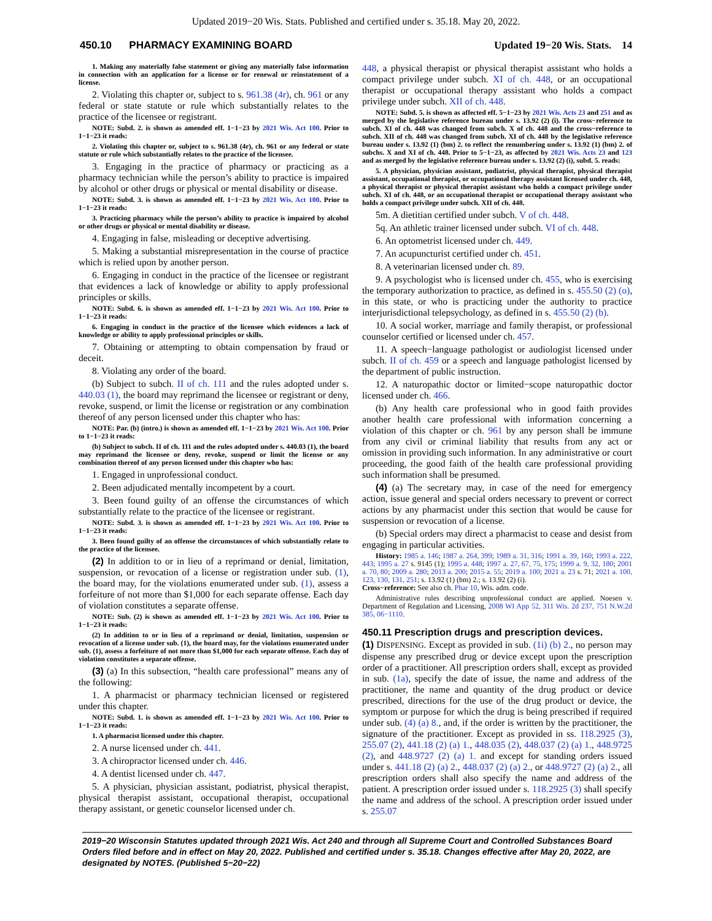Updated 2019−20 Wis. Stats. Published and certified under s. 35.18. May 20, 2022.
450.10 PHARMACY EXAMINING BOARD Updated 19−20 Wis. Stats. 14
1. Making any materially false statement or giving any materially false information in connection with an application for a license or for renewal or reinstatement of a license.
2. Violating this chapter or, subject to s. 961.38 (4r), ch. 961 or any federal or state statute or rule which substantially relates to the practice of the licensee or registrant.
NOTE: Subd. 2. is shown as amended eff. 1−1−23 by 2021 Wis. Act 100. Prior to 1−1−23 it reads:
2. Violating this chapter or, subject to s. 961.38 (4r), ch. 961 or any federal or state statute or rule which substantially relates to the practice of the licensee.
3. Engaging in the practice of pharmacy or practicing as a pharmacy technician while the person’s ability to practice is impaired by alcohol or other drugs or physical or mental disability or disease.
NOTE: Subd. 3. is shown as amended eff. 1−1−23 by 2021 Wis. Act 100. Prior to 1−1−23 it reads:
3. Practicing pharmacy while the person’s ability to practice is impaired by alcohol or other drugs or physical or mental disability or disease.
4. Engaging in false, misleading or deceptive advertising.
5. Making a substantial misrepresentation in the course of practice which is relied upon by another person.
6. Engaging in conduct in the practice of the licensee or registrant that evidences a lack of knowledge or ability to apply professional principles or skills.
NOTE: Subd. 6. is shown as amended eff. 1−1−23 by 2021 Wis. Act 100. Prior to 1−1−23 it reads:
6. Engaging in conduct in the practice of the licensee which evidences a lack of knowledge or ability to apply professional principles or skills.
7. Obtaining or attempting to obtain compensation by fraud or deceit.
8. Violating any order of the board.
(b) Subject to subch. II of ch. 111 and the rules adopted under s. 440.03 (1), the board may reprimand the licensee or registrant or deny, revoke, suspend, or limit the license or registration or any combination thereof of any person licensed under this chapter who has:
NOTE: Par. (b) (intro.) is shown as amended eff. 1−1−23 by 2021 Wis. Act 100. Prior to 1−1−23 it reads:
(b) Subject to subch. II of ch. 111 and the rules adopted under s. 440.03 (1), the board may reprimand the licensee or deny, revoke, suspend or limit the license or any combination thereof of any person licensed under this chapter who has:
1. Engaged in unprofessional conduct.
2. Been adjudicated mentally incompetent by a court.
3. Been found guilty of an offense the circumstances of which substantially relate to the practice of the licensee or registrant.
NOTE: Subd. 3. is shown as amended eff. 1−1−23 by 2021 Wis. Act 100. Prior to 1−1−23 it reads:
3. Been found guilty of an offense the circumstances of which substantially relate to the practice of the licensee.
(2) In addition to or in lieu of a reprimand or denial, limitation, suspension, or revocation of a license or registration under sub. (1), the board may, for the violations enumerated under sub. (1), assess a forfeiture of not more than $1,000 for each separate offense. Each day of violation constitutes a separate offense.
NOTE: Sub. (2) is shown as amended eff. 1−1−23 by 2021 Wis. Act 100. Prior to 1−1−23 it reads:
(2) In addition to or in lieu of a reprimand or denial, limitation, suspension or revocation of a license under sub. (1), the board may, for the violations enumerated under sub. (1), assess a forfeiture of not more than $1,000 for each separate offense. Each day of violation constitutes a separate offense.
(3) (a) In this subsection, “health care professional” means any of the following:
1. A pharmacist or pharmacy technician licensed or registered under this chapter.
NOTE: Subd. 1. is shown as amended eff. 1−1−23 by 2021 Wis. Act 100. Prior to 1−1−23 it reads:
1. A pharmacist licensed under this chapter.
2. A nurse licensed under ch. 441.
3. A chiropractor licensed under ch. 446.
4. A dentist licensed under ch. 447.
5. A physician, physician assistant, podiatrist, physical therapist, physical therapist assistant, occupational therapist, occupational therapy assistant, or genetic counselor licensed under ch.
448, a physical therapist or physical therapist assistant who holds a compact privilege under subch. XI of ch. 448, or an occupational therapist or occupational therapy assistant who holds a compact privilege under subch. XII of ch. 448.
NOTE: Subd. 5. is shown as affected eff. 5−1−23 by 2021 Wis. Acts 23 and 251 and as merged by the legislative reference bureau under s. 13.92 (2) (i). The cross−reference to subch. XI of ch. 448 was changed from subch. X of ch. 448 and the cross−reference to subch. XII of ch. 448 was changed from subch. XI of ch. 448 by the legislative reference bureau under s. 13.92 (1) (bm) 2. to reflect the renumbering under s. 13.92 (1) (bm) 2. of subchs. X and XI of ch. 448. Prior to 5−1−23, as affected by 2021 Wis. Acts 23 and 123 and as merged by the legislative reference bureau under s. 13.92 (2) (i), subd. 5. reads:
5. A physician, physician assistant, podiatrist, physical therapist, physical therapist assistant, occupational therapist, or occupational therapy assistant licensed under ch. 448, a physical therapist or physical therapist assistant who holds a compact privilege under subch. XI of ch. 448, or an occupational therapist or occupational therapy assistant who holds a compact privilege under subch. XII of ch. 448.
5m. A dietitian certified under subch. V of ch. 448.
5q. An athletic trainer licensed under subch. VI of ch. 448.
6. An optometrist licensed under ch. 449.
7. An acupuncturist certified under ch. 451.
8. A veterinarian licensed under ch. 89.
9. A psychologist who is licensed under ch. 455, who is exercising the temporary authorization to practice, as defined in s. 455.50 (2) (o), in this state, or who is practicing under the authority to practice interjurisdictional telepsychology, as defined in s. 455.50 (2) (b).
10. A social worker, marriage and family therapist, or professional counselor certified or licensed under ch. 457.
11. A speech−language pathologist or audiologist licensed under subch. II of ch. 459 or a speech and language pathologist licensed by the department of public instruction.
12. A naturopathic doctor or limited−scope naturopathic doctor licensed under ch. 466.
(b) Any health care professional who in good faith provides another health care professional with information concerning a violation of this chapter or ch. 961 by any person shall be immune from any civil or criminal liability that results from any act or omission in providing such information. In any administrative or court proceeding, the good faith of the health care professional providing such information shall be presumed.
(4) (a) The secretary may, in case of the need for emergency action, issue general and special orders necessary to prevent or correct actions by any pharmacist under this section that would be cause for suspension or revocation of a license.
(b) Special orders may direct a pharmacist to cease and desist from engaging in particular activities.
History: 1985 a. 146; 1987 a. 264, 399; 1989 a. 31, 316; 1991 a. 39, 160; 1993 a. 222, 443; 1995 a. 27 s. 9145 (1); 1995 a. 448; 1997 a. 27, 67, 75, 175; 1999 a. 9, 32, 180; 2001 a. 70, 80; 2009 a. 280; 2013 a. 200; 2015 a. 55; 2019 a. 100; 2021 a. 23 s. 71; 2021 a. 100, 123, 130, 131, 251; s. 13.92 (1) (bm) 2.; s. 13.92 (2) (i).
Cross−reference: See also ch. Phar 10, Wis. adm. code.
Administrative rules describing unprofessional conduct are applied. Noesen v. Department of Regulation and Licensing, 2008 WI App 52, 311 Wis. 2d 237, 751 N.W.2d 385, 06−1110.
450.11 Prescription drugs and prescription devices.
(1) DISPENSING. Except as provided in sub. (1i) (b) 2., no person may dispense any prescribed drug or device except upon the prescription order of a practitioner. All prescription orders shall, except as provided in sub. (1a), specify the date of issue, the name and address of the practitioner, the name and quantity of the drug product or device prescribed, directions for the use of the drug product or device, the symptom or purpose for which the drug is being prescribed if required under sub. (4) (a) 8., and, if the order is written by the practitioner, the signature of the practitioner. Except as provided in ss. 118.2925 (3), 255.07 (2), 441.18 (2) (a) 1., 448.035 (2), 448.037 (2) (a) 1., 448.9725 (2), and 448.9727 (2) (a) 1. and except for standing orders issued under s. 441.18 (2) (a) 2., 448.037 (2) (a) 2., or 448.9727 (2) (a) 2., all prescription orders shall also specify the name and address of the patient. A prescription order issued under s. 118.2925 (3) shall specify the name and address of the school. A prescription order issued under s. 255.07
2019−20 Wisconsin Statutes updated through 2021 Wis. Act 240 and through all Supreme Court and Controlled Substances Board Orders filed before and in effect on May 20, 2022. Published and certified under s. 35.18. Changes effective after May 20, 2022, are designated by NOTES. (Published 5−20−22)